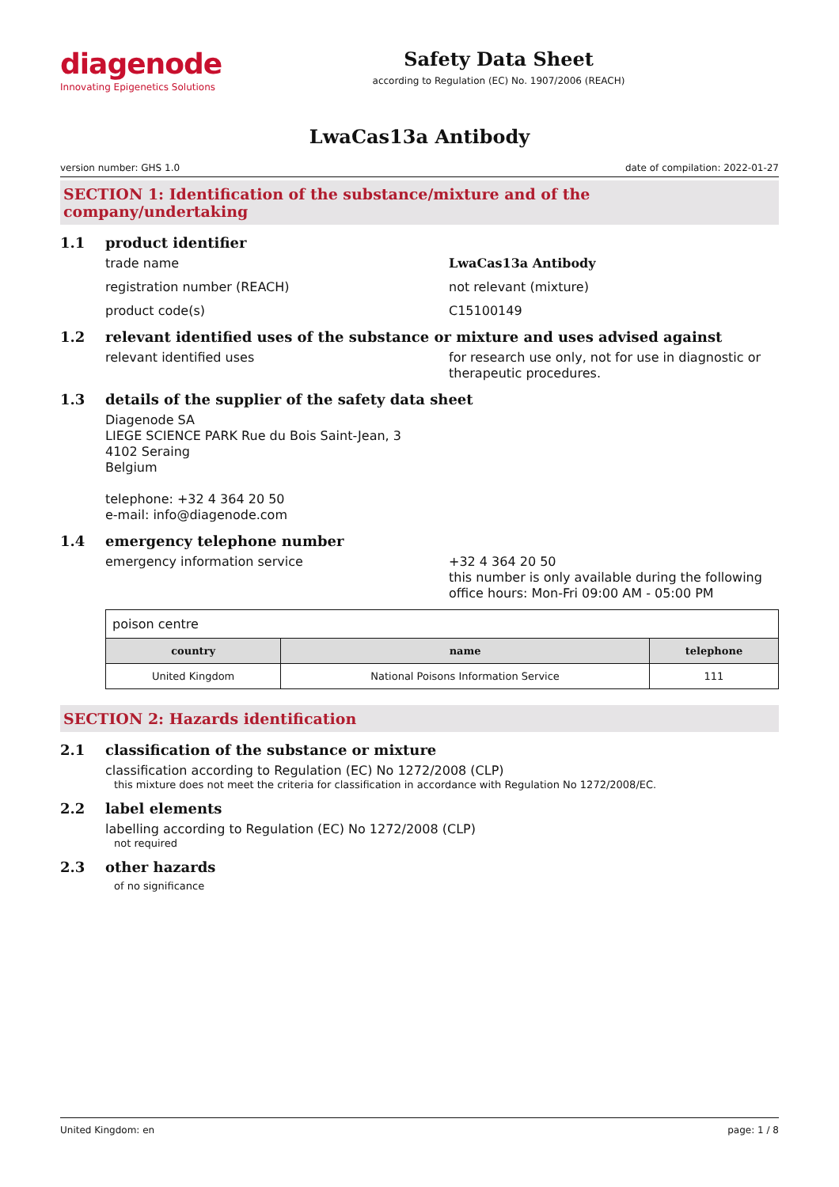diagenode
Innovating Epigenetics Solutions
Safety Data Sheet
according to Regulation (EC) No. 1907/2006 (REACH)
LwaCas13a Antibody
version number: GHS 1.0 date of compilation: 2022-01-27
SECTION 1: Identification of the substance/mixture and of the company/undertaking
1.1 product identifier
trade name LwaCas13a Antibody
registration number (REACH) not relevant (mixture)
product code(s) C15100149
1.2 relevant identified uses of the substance or mixture and uses advised against
relevant identified uses for research use only, not for use in diagnostic or therapeutic procedures.
1.3 details of the supplier of the safety data sheet
Diagenode SA
LIEGE SCIENCE PARK Rue du Bois Saint-Jean, 3
4102 Seraing
Belgium
telephone: +32 4 364 20 50
e-mail: info@diagenode.com
1.4 emergency telephone number
emergency information service +32 4 364 20 50
this number is only available during the following office hours: Mon-Fri 09:00 AM - 05:00 PM
| poison centre | | |
| country | name | telephone |
| United Kingdom | National Poisons Information Service | 111 |
SECTION 2: Hazards identification
2.1 classification of the substance or mixture
classification according to Regulation (EC) No 1272/2008 (CLP)
this mixture does not meet the criteria for classification in accordance with Regulation No 1272/2008/EC.
2.2 label elements
labelling according to Regulation (EC) No 1272/2008 (CLP)
not required
2.3 other hazards
of no significance
United Kingdom: en page: 1 / 8